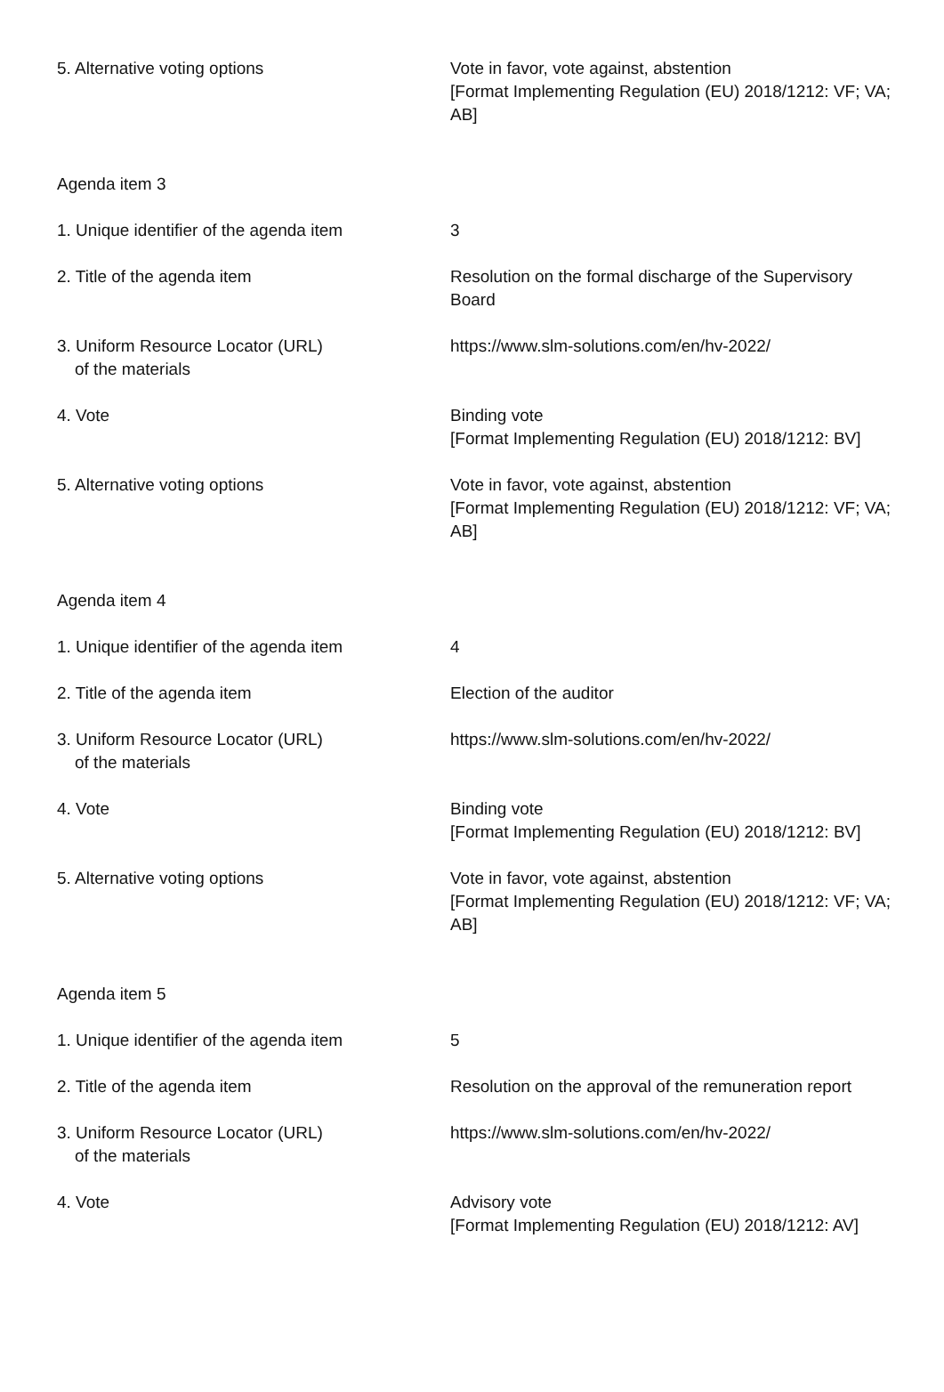| 5. Alternative voting options | Vote in favor, vote against, abstention [Format Implementing Regulation (EU) 2018/1212: VF; VA; AB] |
| Agenda item 3 | |
| 1. Unique identifier of the agenda item | 3 |
| 2. Title of the agenda item | Resolution on the formal discharge of the Supervisory Board |
| 3. Uniform Resource Locator (URL) of the materials | https://www.slm-solutions.com/en/hv-2022/ |
| 4. Vote | Binding vote [Format Implementing Regulation (EU) 2018/1212: BV] |
| 5. Alternative voting options | Vote in favor, vote against, abstention [Format Implementing Regulation (EU) 2018/1212: VF; VA; AB] |
| Agenda item 4 | |
| 1. Unique identifier of the agenda item | 4 |
| 2. Title of the agenda item | Election of the auditor |
| 3. Uniform Resource Locator (URL) of the materials | https://www.slm-solutions.com/en/hv-2022/ |
| 4. Vote | Binding vote [Format Implementing Regulation (EU) 2018/1212: BV] |
| 5. Alternative voting options | Vote in favor, vote against, abstention [Format Implementing Regulation (EU) 2018/1212: VF; VA; AB] |
| Agenda item 5 | |
| 1. Unique identifier of the agenda item | 5 |
| 2. Title of the agenda item | Resolution on the approval of the remuneration report |
| 3. Uniform Resource Locator (URL) of the materials | https://www.slm-solutions.com/en/hv-2022/ |
| 4. Vote | Advisory vote [Format Implementing Regulation (EU) 2018/1212: AV] |